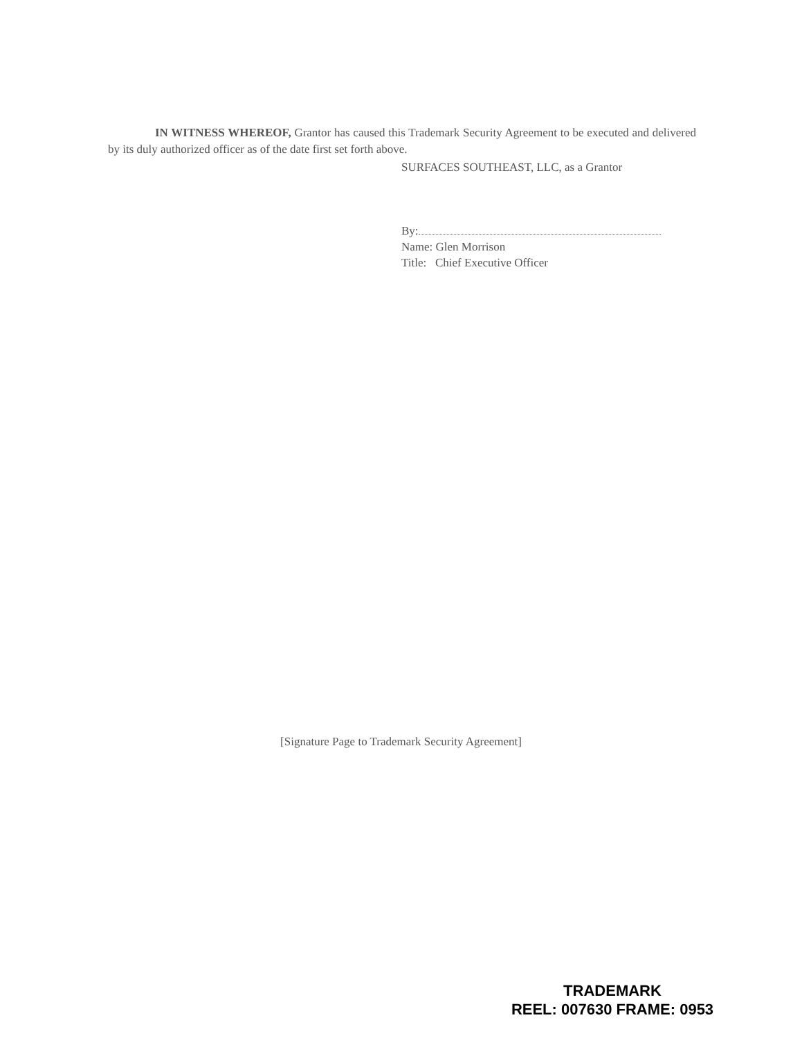IN WITNESS WHEREOF, Grantor has caused this Trademark Security Agreement to be executed and delivered by its duly authorized officer as of the date first set forth above.
SURFACES SOUTHEAST, LLC, as a Grantor
By:
Name: Glen Morrison
Title: Chief Executive Officer
[Signature Page to Trademark Security Agreement]
TRADEMARK
REEL: 007630 FRAME: 0953